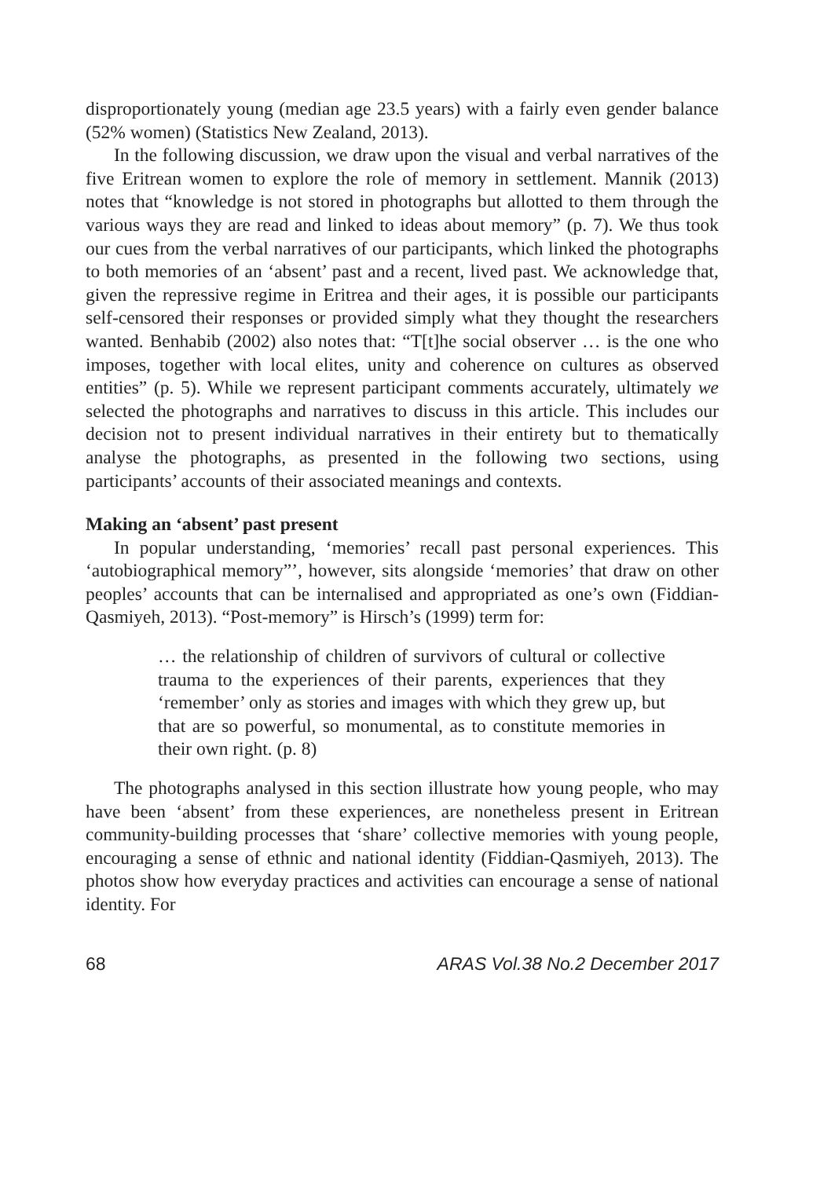disproportionately young (median age 23.5 years) with a fairly even gender balance (52% women) (Statistics New Zealand, 2013).
In the following discussion, we draw upon the visual and verbal narratives of the five Eritrean women to explore the role of memory in settlement. Mannik (2013) notes that “knowledge is not stored in photographs but allotted to them through the various ways they are read and linked to ideas about memory” (p. 7). We thus took our cues from the verbal narratives of our participants, which linked the photographs to both memories of an ‘absent’ past and a recent, lived past. We acknowledge that, given the repressive regime in Eritrea and their ages, it is possible our participants self-censored their responses or provided simply what they thought the researchers wanted. Benhabib (2002) also notes that: “T[t]he social observer … is the one who imposes, together with local elites, unity and coherence on cultures as observed entities” (p. 5). While we represent participant comments accurately, ultimately we selected the photographs and narratives to discuss in this article. This includes our decision not to present individual narratives in their entirety but to thematically analyse the photographs, as presented in the following two sections, using participants’ accounts of their associated meanings and contexts.
Making an ‘absent’ past present
In popular understanding, ‘memories’ recall past personal experiences. This ‘autobiographical memory”’, however, sits alongside ‘memories’ that draw on other peoples’ accounts that can be internalised and appropriated as one’s own (Fiddian-Qasmiyeh, 2013). “Post-memory” is Hirsch’s (1999) term for:
… the relationship of children of survivors of cultural or collective trauma to the experiences of their parents, experiences that they ‘remember’ only as stories and images with which they grew up, but that are so powerful, so monumental, as to constitute memories in their own right. (p. 8)
The photographs analysed in this section illustrate how young people, who may have been ‘absent’ from these experiences, are nonetheless present in Eritrean community-building processes that ‘share’ collective memories with young people, encouraging a sense of ethnic and national identity (Fiddian-Qasmiyeh, 2013). The photos show how everyday practices and activities can encourage a sense of national identity. For
68 ARAS Vol.38 No.2 December 2017